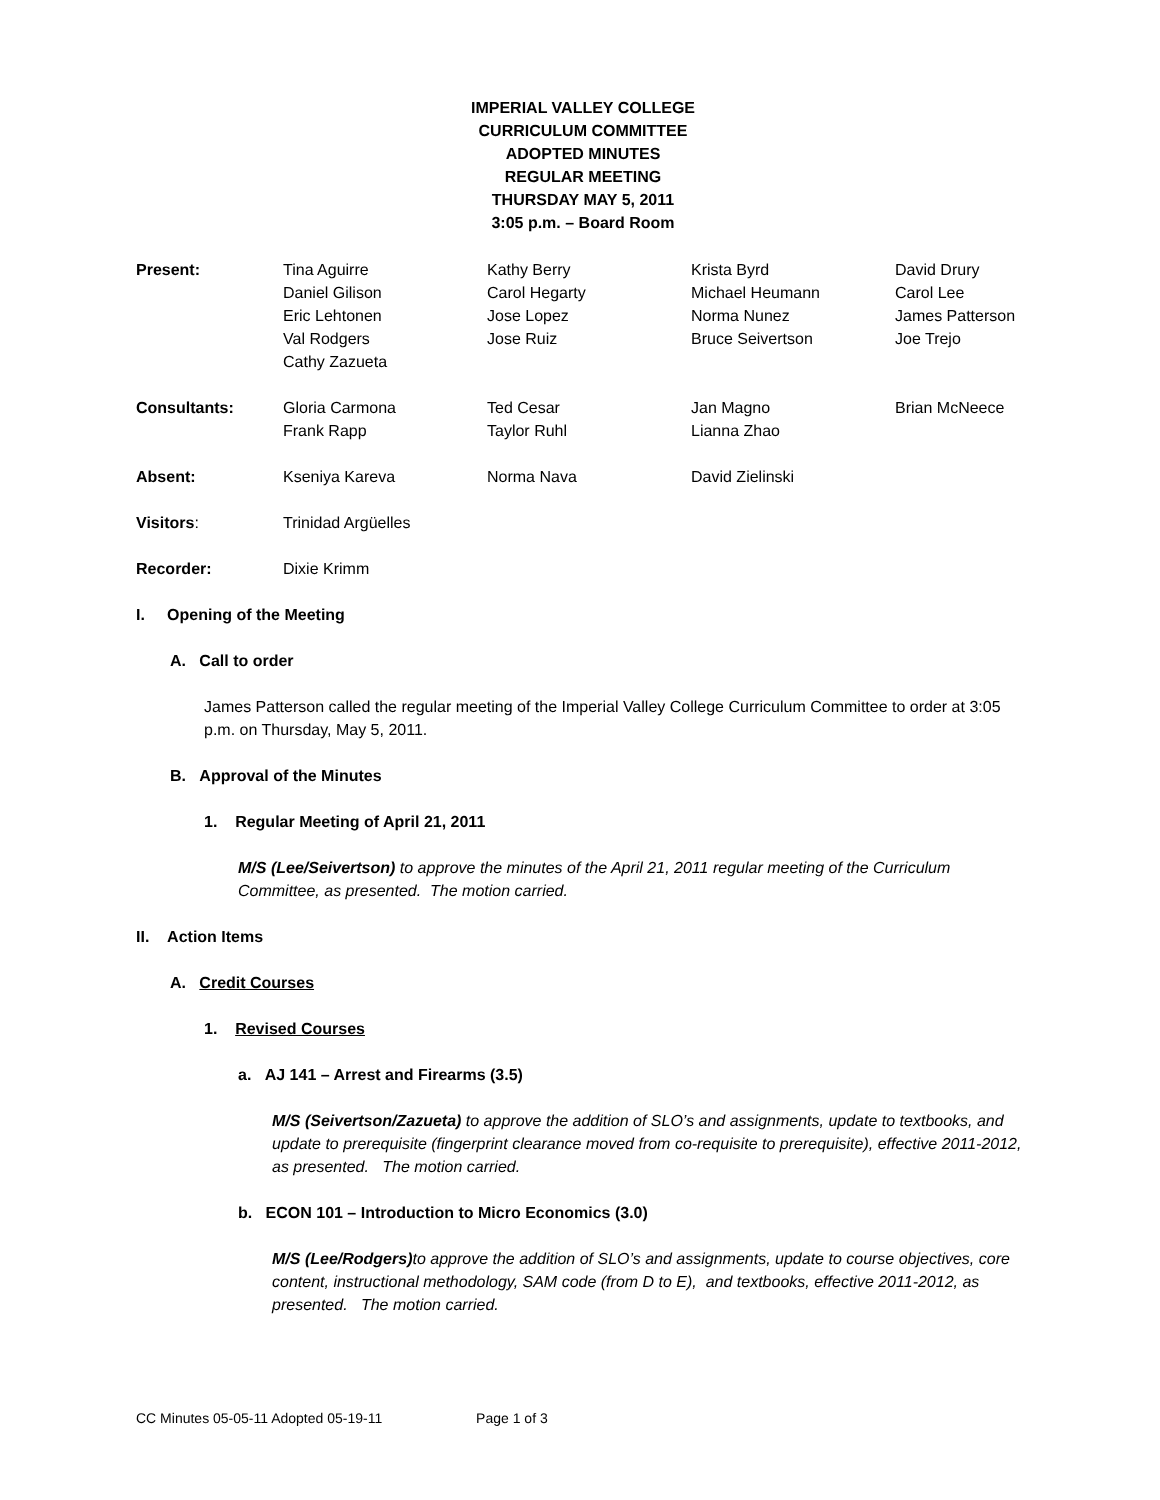IMPERIAL VALLEY COLLEGE
CURRICULUM COMMITTEE
ADOPTED MINUTES
REGULAR MEETING
THURSDAY MAY 5, 2011
3:05 p.m. – Board Room
| Present: | Tina Aguirre | Kathy Berry | Krista Byrd | David Drury |
| | Daniel Gilison | Carol Hegarty | Michael Heumann | Carol Lee |
| | Eric Lehtonen | Jose Lopez | Norma Nunez | James Patterson |
| | Val Rodgers | Jose Ruiz | Bruce Seivertson | Joe Trejo |
| | Cathy Zazueta | | | |
| Consultants: | Gloria Carmona | Ted Cesar | Jan Magno | Brian McNeece |
| | Frank Rapp | Taylor Ruhl | Lianna Zhao | |
| Absent: | Kseniya Kareva | Norma Nava | David Zielinski | |
| Visitors : | Trinidad Argüelles | | | |
| Recorder: | Dixie Krimm | | | |
I. Opening of the Meeting
A. Call to order
James Patterson called the regular meeting of the Imperial Valley College Curriculum Committee to order at 3:05 p.m. on Thursday, May 5, 2011.
B. Approval of the Minutes
1. Regular Meeting of April 21, 2011
M/S (Lee/Seivertson) to approve the minutes of the April 21, 2011 regular meeting of the Curriculum Committee, as presented. The motion carried.
II. Action Items
A. Credit Courses
1. Revised Courses
a. AJ 141 – Arrest and Firearms (3.5)
M/S (Seivertson/Zazueta) to approve the addition of SLO’s and assignments, update to textbooks, and update to prerequisite (fingerprint clearance moved from co-requisite to prerequisite), effective 2011-2012, as presented. The motion carried.
b. ECON 101 – Introduction to Micro Economics (3.0)
M/S (Lee/Rodgers) to approve the addition of SLO’s and assignments, update to course objectives, core content, instructional methodology, SAM code (from D to E), and textbooks, effective 2011-2012, as presented. The motion carried.
CC Minutes 05-05-11 Adopted 05-19-11 Page 1 of 3